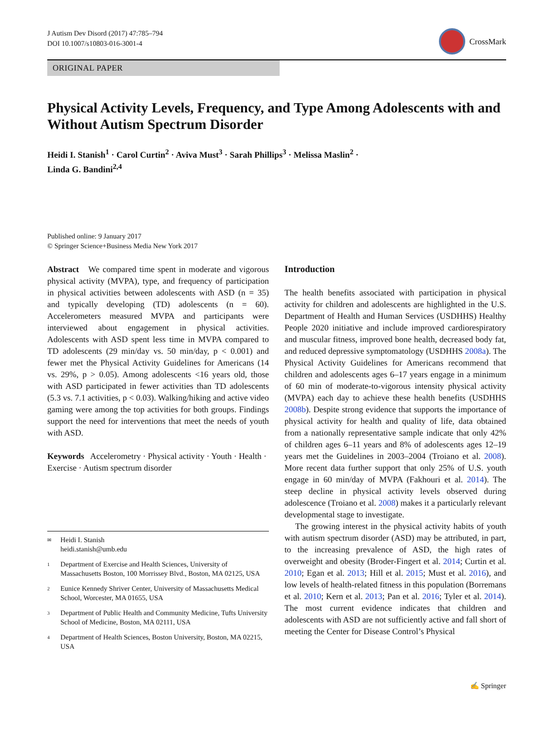J Autism Dev Disord (2017) 47:785–794
DOI 10.1007/s10803-016-3001-4
CrossMark
ORIGINAL PAPER
Physical Activity Levels, Frequency, and Type Among Adolescents with and Without Autism Spectrum Disorder
Heidi I. Stanish<sup>1</sup> · Carol Curtin<sup>2</sup> · Aviva Must<sup>3</sup> · Sarah Phillips<sup>3</sup> · Melissa Maslin<sup>2</sup> ·
Linda G. Bandini<sup>2,4</sup>
Published online: 9 January 2017
© Springer Science+Business Media New York 2017
Abstract We compared time spent in moderate and vigorous physical activity (MVPA), type, and frequency of participation in physical activities between adolescents with ASD (n = 35) and typically developing (TD) adolescents (n = 60). Accelerometers measured MVPA and participants were interviewed about engagement in physical activities. Adolescents with ASD spent less time in MVPA compared to TD adolescents (29 min/day vs. 50 min/day, p < 0.001) and fewer met the Physical Activity Guidelines for Americans (14 vs. 29%, p > 0.05). Among adolescents <16 years old, those with ASD participated in fewer activities than TD adolescents (5.3 vs. 7.1 activities, p < 0.03). Walking/hiking and active video gaming were among the top activities for both groups. Findings support the need for interventions that meet the needs of youth with ASD.
Keywords Accelerometry · Physical activity · Youth · Health · Exercise · Autism spectrum disorder
✉ Heidi I. Stanish
heidi.stanish@umb.edu
1 Department of Exercise and Health Sciences, University of Massachusetts Boston, 100 Morrissey Blvd., Boston, MA 02125, USA
2 Eunice Kennedy Shriver Center, University of Massachusetts Medical School, Worcester, MA 01655, USA
3 Department of Public Health and Community Medicine, Tufts University School of Medicine, Boston, MA 02111, USA
4 Department of Health Sciences, Boston University, Boston, MA 02215, USA
Introduction
The health benefits associated with participation in physical activity for children and adolescents are highlighted in the U.S. Department of Health and Human Services (USDHHS) Healthy People 2020 initiative and include improved cardiorespiratory and muscular fitness, improved bone health, decreased body fat, and reduced depressive symptomatology (USDHHS 2008a). The Physical Activity Guidelines for Americans recommend that children and adolescents ages 6–17 years engage in a minimum of 60 min of moderate-to-vigorous intensity physical activity (MVPA) each day to achieve these health benefits (USDHHS 2008b). Despite strong evidence that supports the importance of physical activity for health and quality of life, data obtained from a nationally representative sample indicate that only 42% of children ages 6–11 years and 8% of adolescents ages 12–19 years met the Guidelines in 2003–2004 (Troiano et al. 2008). More recent data further support that only 25% of U.S. youth engage in 60 min/day of MVPA (Fakhouri et al. 2014). The steep decline in physical activity levels observed during adolescence (Troiano et al. 2008) makes it a particularly relevant developmental stage to investigate.
The growing interest in the physical activity habits of youth with autism spectrum disorder (ASD) may be attributed, in part, to the increasing prevalence of ASD, the high rates of overweight and obesity (Broder-Fingert et al. 2014; Curtin et al. 2010; Egan et al. 2013; Hill et al. 2015; Must et al. 2016), and low levels of health-related fitness in this population (Borremans et al. 2010; Kern et al. 2013; Pan et al. 2016; Tyler et al. 2014). The most current evidence indicates that children and adolescents with ASD are not sufficiently active and fall short of meeting the Center for Disease Control’s Physical
✍ Springer